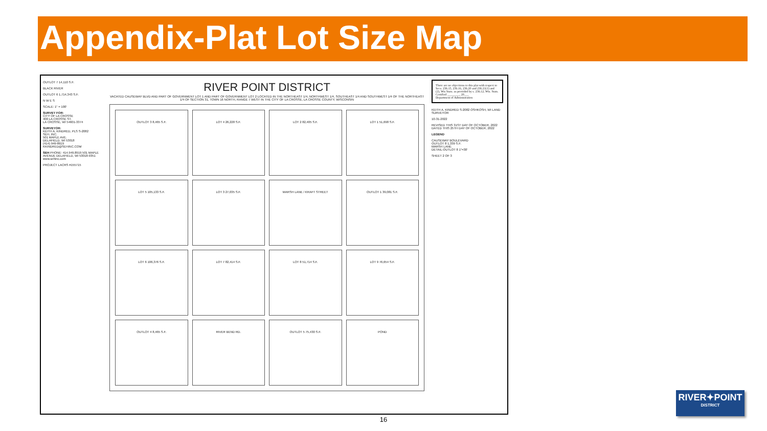Appendix-Plat Lot Size Map
OUTLOT 7 14,110 S.F.
BLACK RIVER
OUTLOT 6 1,714,343 S.F.
N W E S
SCALE: 1" = 100'
SURVEY FOR:
CITY OF LA CROSSE
400 LA CROSSE ST.
LA CROSSE, WI 54601-3374
SURVEYOR:
KEITH A. KINDRED, PLS S-2082
SEH, INC.
501 MAPLE AVE.
DELAFIELD, WI 53018
(414) 949-8919
KKINDRED@SEHINC.COM
SEH PHONE: 414.949.8919 501 MAPLE AVENUE DELAFIELD, WI 53018-9351 www.sehinc.com
PROJECT LACRS #155715
RIVER POINT DISTRICT
VACATED CAUSEWAY BLVD AND PART OF GOVERNMENT LOT 1 AND PART OF GOVERNMENT LOT 2 LOCATED IN THE NORTHEAST 1/4, NORTHWEST 1/4, SOUTHEAST 1/4 AND SOUTHWEST 1/4 OF THE NORTHEAST 1/4 OF SECTION 31, TOWN 16 NORTH, RANGE 7 WEST IN THE CITY OF LA CROSSE, LA CROSSE COUNTY, WISCONSIN
OUTLOT 3 8,465 S.F.
LOT 4 26,228 S.F.
LOT 2 82,405 S.F.
LOT 1 51,698 S.F.
LOT 5 105,133 S.F.
LOT 3 27,035 S.F.
MARSH LANE / KRAFT STREET
OUTLOT 1 39,081 S.F.
LOT 6 106,376 S.F.
LOT 7 82,414 S.F.
LOT 8 51,714 S.F.
LOT 9 76,654 S.F.
OUTLOT 4 8,465 S.F.
RIVER BEND RD.
OUTLOT 5 75,430 S.F.
POND
There are no objections to this plat with respect to Secs. 236.15, 236.16, 236.20 and 236.21(1) and (2), Wis Stats. as provided by s. 236.12, Wis. Stats.
Certified ________, 20___
Department of Administration
KEITH A. KINDRED S-2082 OSHKOSH, WI LAND SURVEYOR
10-31-2022
REVISED THIS 31ST DAY OF OCTOBER, 2022
DATED THIS 25TH DAY OF OCTOBER, 2022
LEGEND
CAUSEWAY BOULEVARD
OUTLOT 8 1,339 S.F.
MARSH LANE
DETAIL-OUTLOT 8 1"=30'
SHEET 2 OF 3
16
RIVER✦POINT
DISTRICT